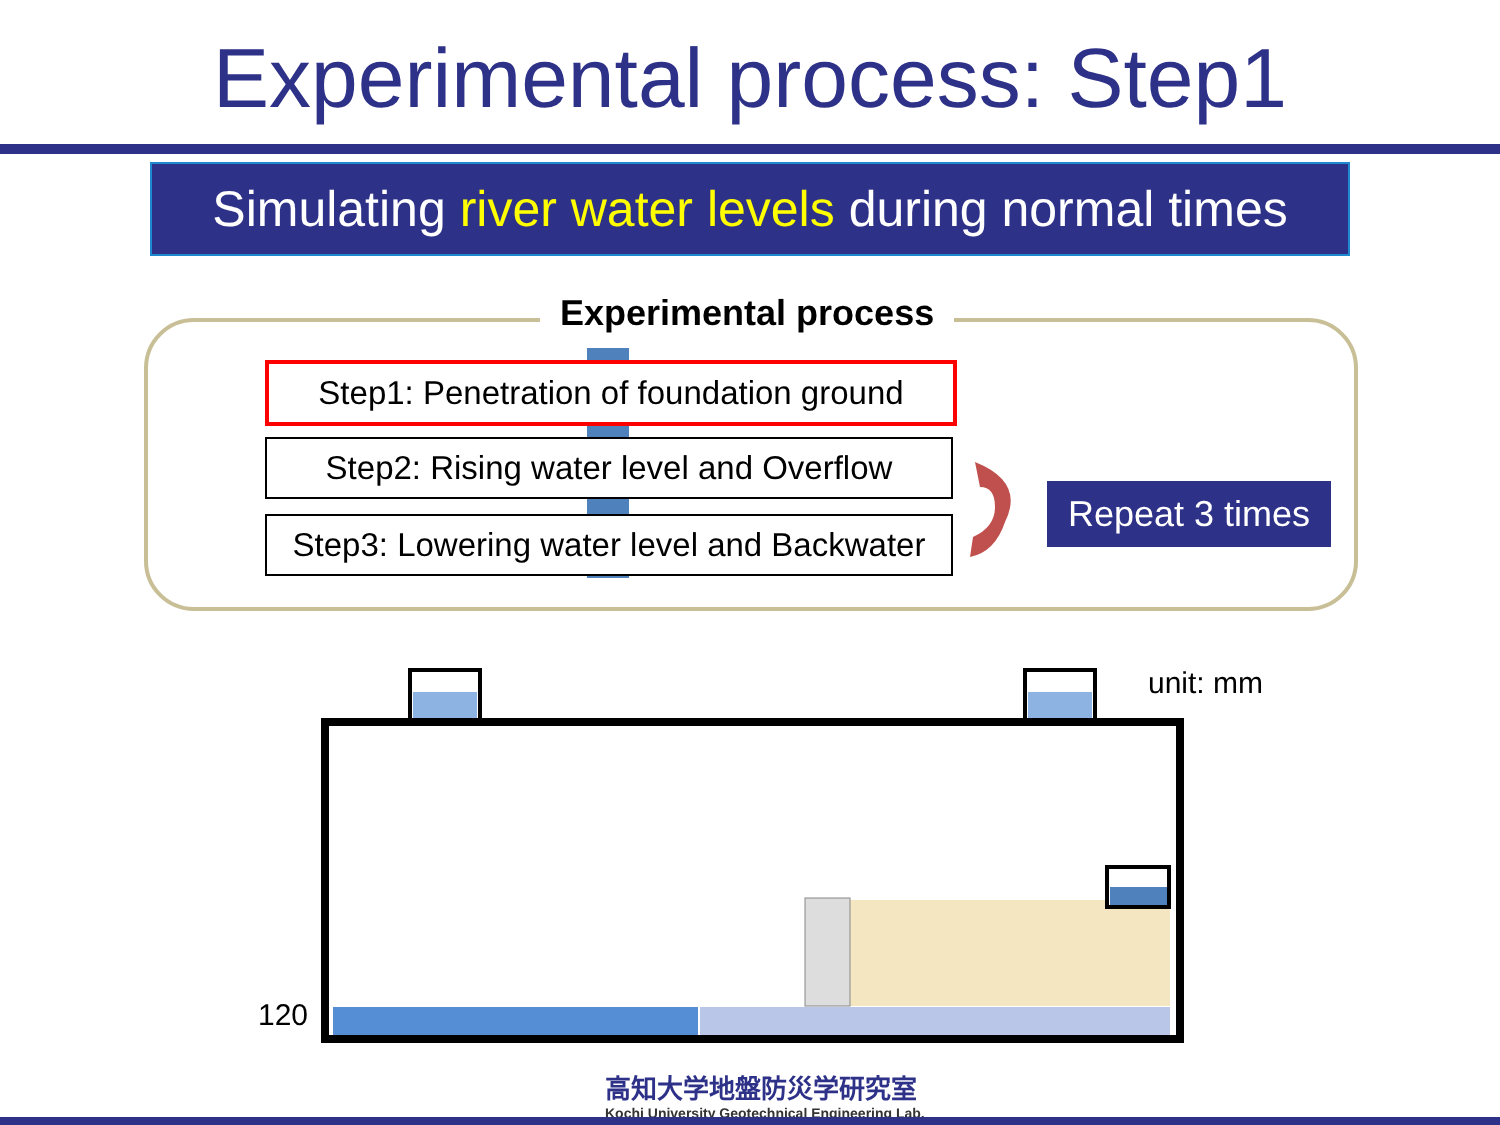Experimental process: Step1
Simulating river water levels during normal times
Experimental process
Step1: Penetration of foundation ground
Step2: Rising water level and Overflow
Step3: Lowering water level and Backwater
Repeat 3 times
unit: mm
120
高知大学地盤防災学研究室
Kochi University Geotechnical Engineering Lab.